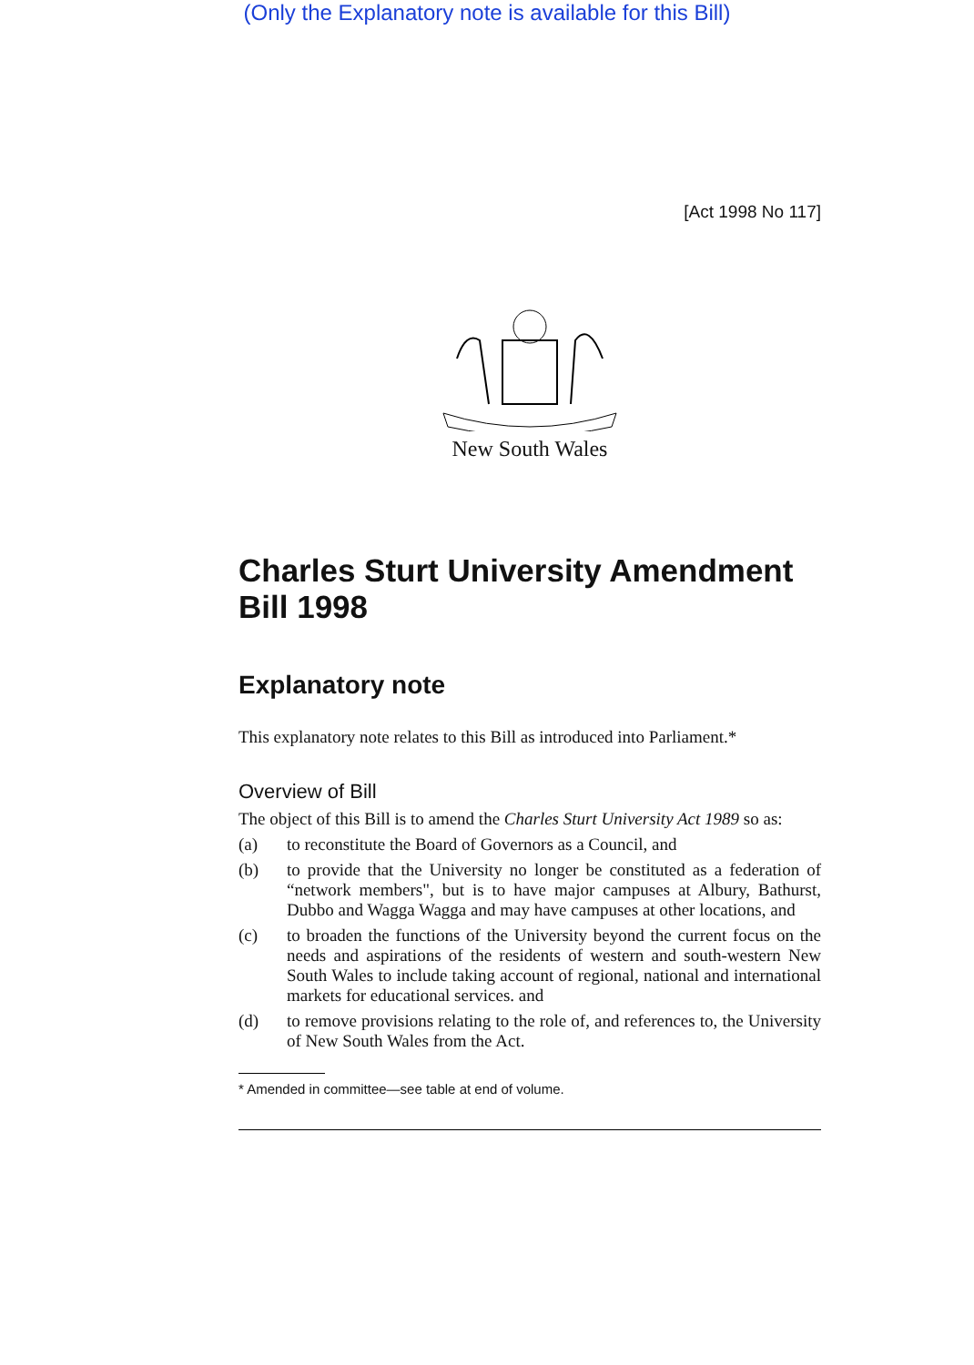(Only the Explanatory note is available for this Bill)
[Act 1998 No 117]
New South Wales
Charles Sturt University Amendment Bill 1998
Explanatory note
This explanatory note relates to this Bill as introduced into Parliament.*
Overview of Bill
The object of this Bill is to amend the Charles Sturt University Act 1989 so as:
(a) to reconstitute the Board of Governors as a Council, and
(b) to provide that the University no longer be constituted as a federation of “network members", but is to have major campuses at Albury, Bathurst, Dubbo and Wagga Wagga and may have campuses at other locations, and
(c) to broaden the functions of the University beyond the current focus on the needs and aspirations of the residents of western and south-western New South Wales to include taking account of regional, national and international markets for educational services. and
(d) to remove provisions relating to the role of, and references to, the University of New South Wales from the Act.
* Amended in committee—see table at end of volume.